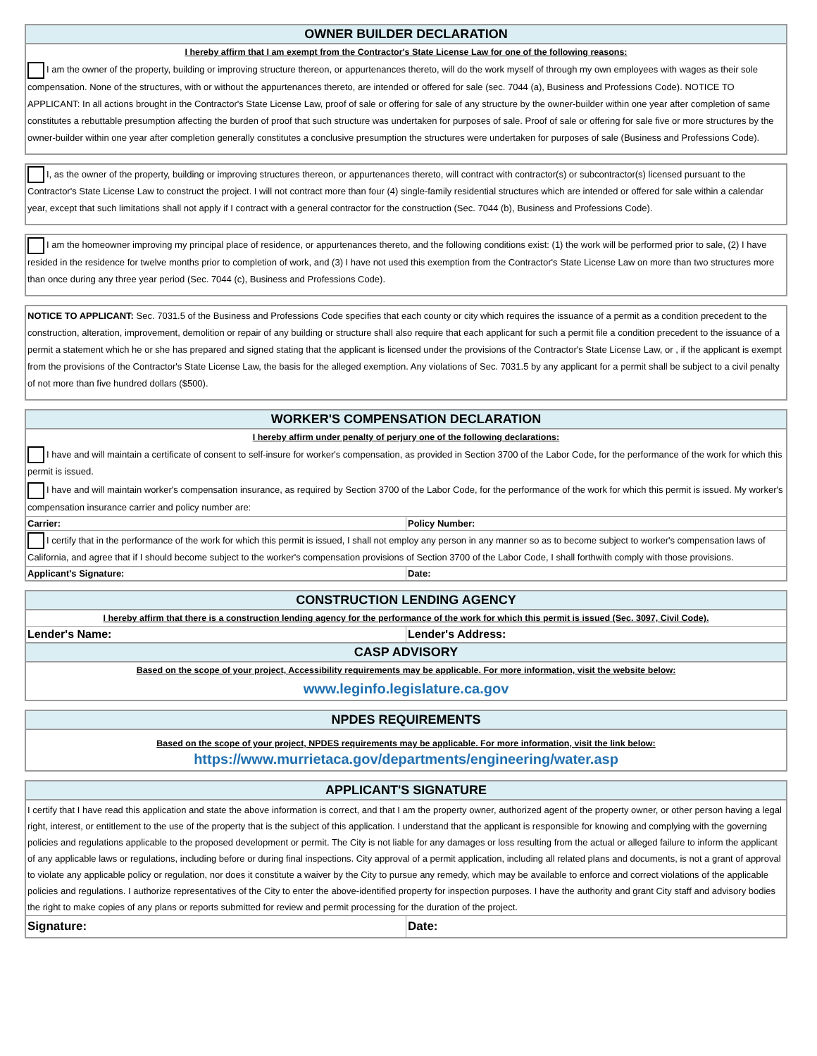OWNER BUILDER DECLARATION
I hereby affirm that I am exempt from the Contractor's State License Law for one of the following reasons:
I am the owner of the property, building or improving structure thereon, or appurtenances thereto, will do the work myself of through my own employees with wages as their sole compensation. None of the structures, with or without the appurtenances thereto, are intended or offered for sale (sec. 7044 (a), Business and Professions Code). NOTICE TO APPLICANT: In all actions brought in the Contractor's State License Law, proof of sale or offering for sale of any structure by the owner-builder within one year after completion of same constitutes a rebuttable presumption affecting the burden of proof that such structure was undertaken for purposes of sale. Proof of sale or offering for sale five or more structures by the owner-builder within one year after completion generally constitutes a conclusive presumption the structures were undertaken for purposes of sale (Business and Professions Code).
I, as the owner of the property, building or improving structures thereon, or appurtenances thereto, will contract with contractor(s) or subcontractor(s) licensed pursuant to the Contractor's State License Law to construct the project. I will not contract more than four (4) single-family residential structures which are intended or offered for sale within a calendar year, except that such limitations shall not apply if I contract with a general contractor for the construction (Sec. 7044 (b), Business and Professions Code).
I am the homeowner improving my principal place of residence, or appurtenances thereto, and the following conditions exist: (1) the work will be performed prior to sale, (2) I have resided in the residence for twelve months prior to completion of work, and (3) I have not used this exemption from the Contractor's State License Law on more than two structures more than once during any three year period (Sec. 7044 (c), Business and Professions Code).
NOTICE TO APPLICANT: Sec. 7031.5 of the Business and Professions Code specifies that each county or city which requires the issuance of a permit as a condition precedent to the construction, alteration, improvement, demolition or repair of any building or structure shall also require that each applicant for such a permit file a condition precedent to the issuance of a permit a statement which he or she has prepared and signed stating that the applicant is licensed under the provisions of the Contractor's State License Law, or , if the applicant is exempt from the provisions of the Contractor's State License Law, the basis for the alleged exemption. Any violations of Sec. 7031.5 by any applicant for a permit shall be subject to a civil penalty of not more than five hundred dollars ($500).
WORKER'S COMPENSATION DECLARATION
I hereby affirm under penalty of perjury one of the following declarations:
I have and will maintain a certificate of consent to self-insure for worker's compensation, as provided in Section 3700 of the Labor Code, for the performance of the work for which this permit is issued.
I have and will maintain worker's compensation insurance, as required by Section 3700 of the Labor Code, for the performance of the work for which this permit is issued. My worker's compensation insurance carrier and policy number are:
Carrier: Policy Number:
I certify that in the performance of the work for which this permit is issued, I shall not employ any person in any manner so as to become subject to worker's compensation laws of California, and agree that if I should become subject to the worker's compensation provisions of Section 3700 of the Labor Code, I shall forthwith comply with those provisions.
Applicant's Signature: Date:
CONSTRUCTION LENDING AGENCY
I hereby affirm that there is a construction lending agency for the performance of the work for which this permit is issued (Sec. 3097, Civil Code).
Lender's Name: Lender's Address:
CASP ADVISORY
Based on the scope of your project, Accessibility requirements may be applicable. For more information, visit the website below:
www.leginfo.legislature.ca.gov
NPDES REQUIREMENTS
Based on the scope of your project, NPDES requirements may be applicable. For more information, visit the link below:
https://www.murrietaca.gov/departments/engineering/water.asp
APPLICANT'S SIGNATURE
I certify that I have read this application and state the above information is correct, and that I am the property owner, authorized agent of the property owner, or other person having a legal right, interest, or entitlement to the use of the property that is the subject of this application. I understand that the applicant is responsible for knowing and complying with the governing policies and regulations applicable to the proposed development or permit. The City is not liable for any damages or loss resulting from the actual or alleged failure to inform the applicant of any applicable laws or regulations, including before or during final inspections. City approval of a permit application, including all related plans and documents, is not a grant of approval to violate any applicable policy or regulation, nor does it constitute a waiver by the City to pursue any remedy, which may be available to enforce and correct violations of the applicable policies and regulations. I authorize representatives of the City to enter the above-identified property for inspection purposes. I have the authority and grant City staff and advisory bodies the right to make copies of any plans or reports submitted for review and permit processing for the duration of the project.
Signature: Date: